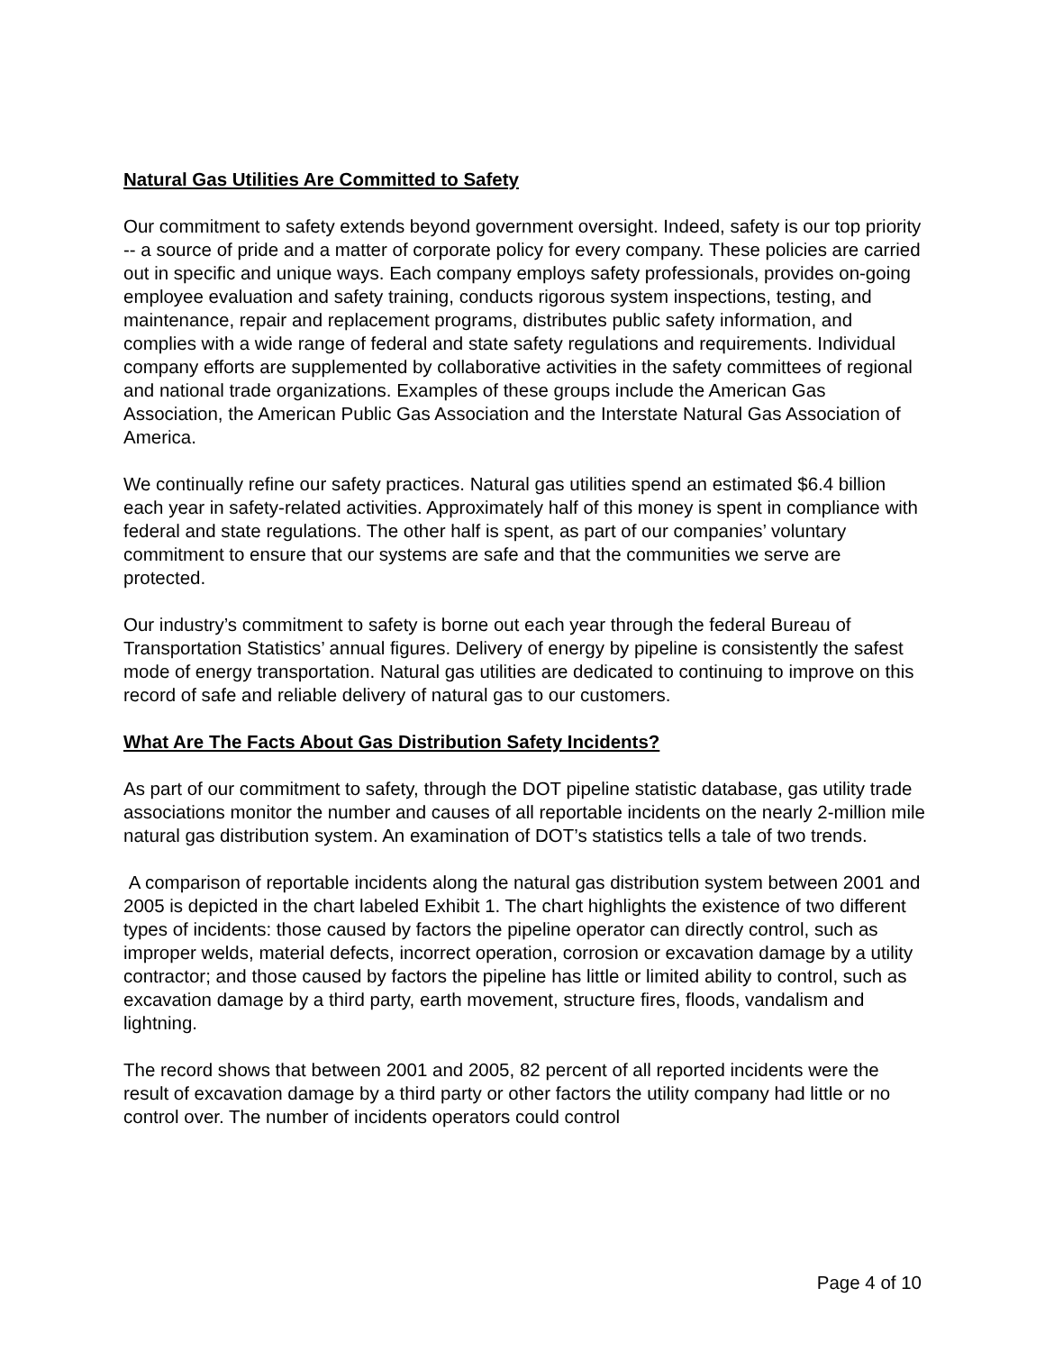Natural Gas Utilities Are Committed to Safety
Our commitment to safety extends beyond government oversight. Indeed, safety is our top priority -- a source of pride and a matter of corporate policy for every company. These policies are carried out in specific and unique ways. Each company employs safety professionals, provides on-going employee evaluation and safety training, conducts rigorous system inspections, testing, and maintenance, repair and replacement programs, distributes public safety information, and complies with a wide range of federal and state safety regulations and requirements. Individual company efforts are supplemented by collaborative activities in the safety committees of regional and national trade organizations. Examples of these groups include the American Gas Association, the American Public Gas Association and the Interstate Natural Gas Association of America.
We continually refine our safety practices. Natural gas utilities spend an estimated $6.4 billion each year in safety-related activities. Approximately half of this money is spent in compliance with federal and state regulations. The other half is spent, as part of our companies’ voluntary commitment to ensure that our systems are safe and that the communities we serve are protected.
Our industry’s commitment to safety is borne out each year through the federal Bureau of Transportation Statistics’ annual figures. Delivery of energy by pipeline is consistently the safest mode of energy transportation. Natural gas utilities are dedicated to continuing to improve on this record of safe and reliable delivery of natural gas to our customers.
What Are The Facts About Gas Distribution Safety Incidents?
As part of our commitment to safety, through the DOT pipeline statistic database, gas utility trade associations monitor the number and causes of all reportable incidents on the nearly 2-million mile natural gas distribution system. An examination of DOT’s statistics tells a tale of two trends.
A comparison of reportable incidents along the natural gas distribution system between 2001 and 2005 is depicted in the chart labeled Exhibit 1. The chart highlights the existence of two different types of incidents: those caused by factors the pipeline operator can directly control, such as improper welds, material defects, incorrect operation, corrosion or excavation damage by a utility contractor; and those caused by factors the pipeline has little or limited ability to control, such as excavation damage by a third party, earth movement, structure fires, floods, vandalism and lightning.
The record shows that between 2001 and 2005, 82 percent of all reported incidents were the result of excavation damage by a third party or other factors the utility company had little or no control over. The number of incidents operators could control
Page 4 of 10